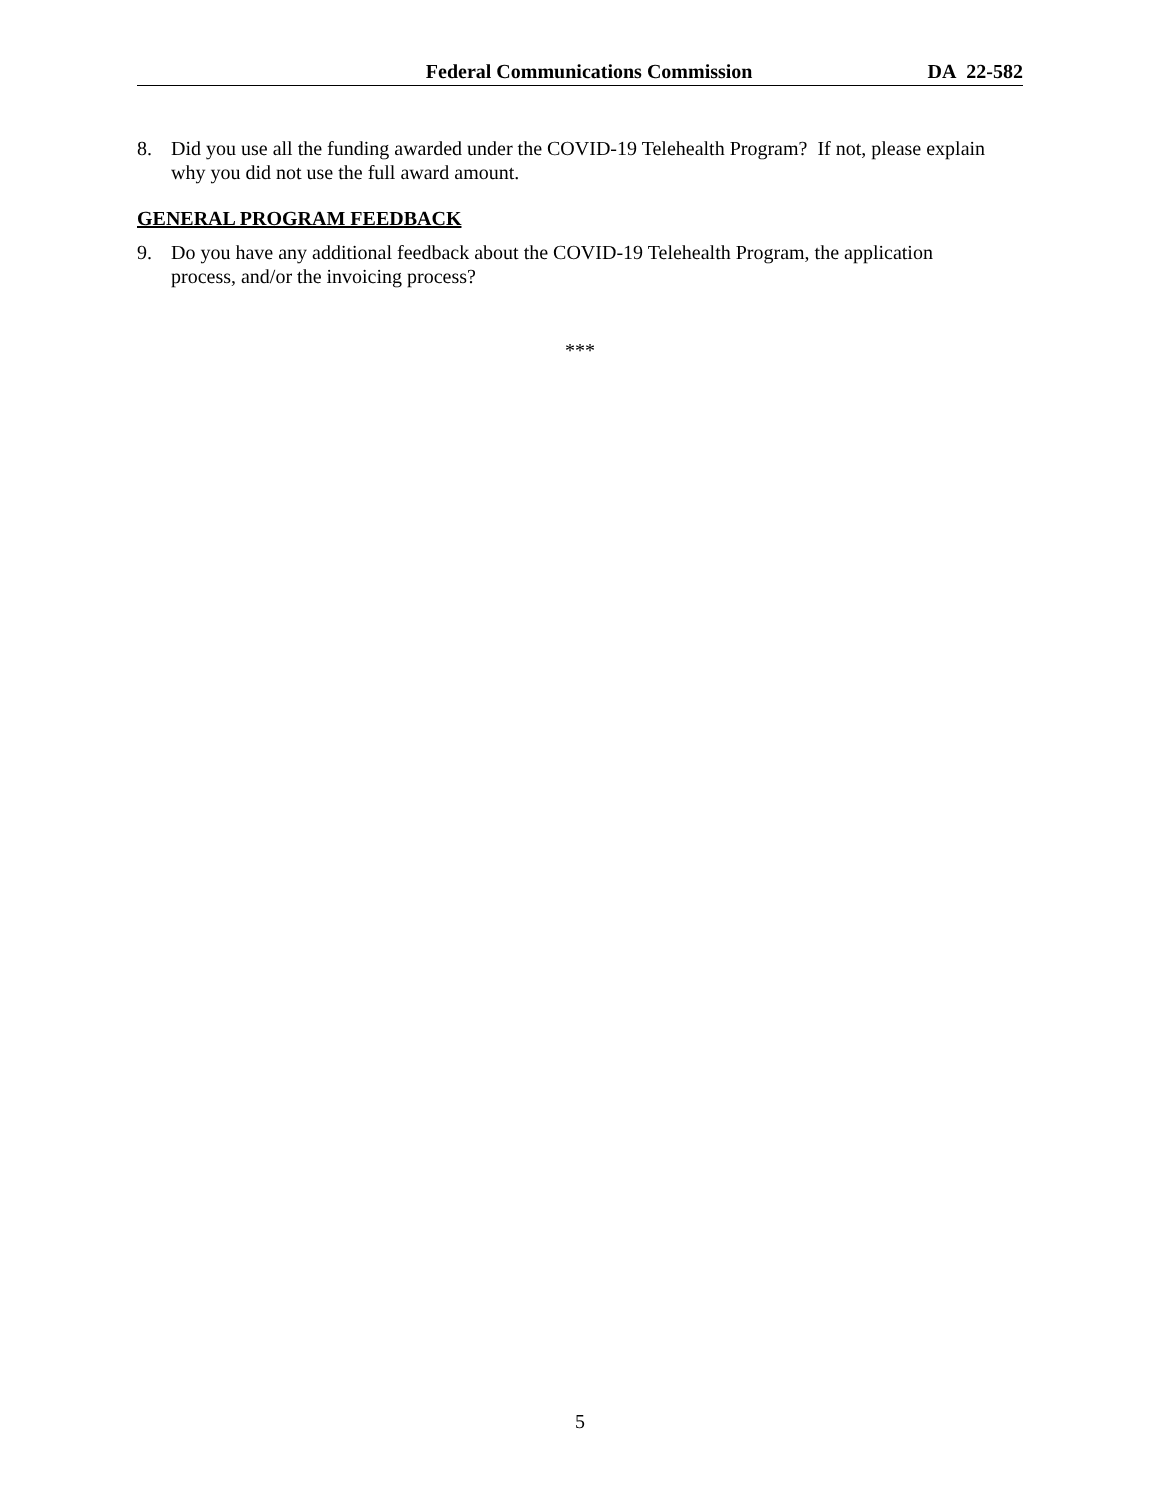Federal Communications Commission DA 22-582
8. Did you use all the funding awarded under the COVID-19 Telehealth Program? If not, please explain why you did not use the full award amount.
GENERAL PROGRAM FEEDBACK
9. Do you have any additional feedback about the COVID-19 Telehealth Program, the application
process, and/or the invoicing process?
***
5